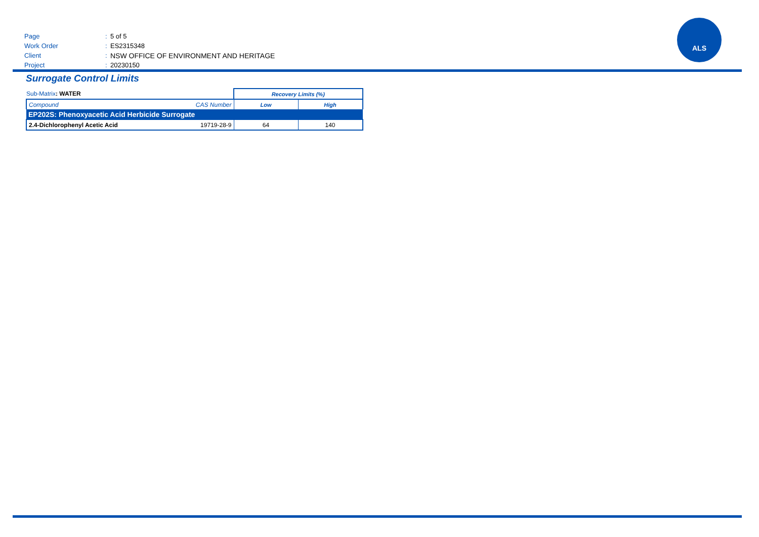Page: 5 of 5
Work Order: ES2315348
Client: NSW OFFICE OF ENVIRONMENT AND HERITAGE
Project: 20230150
ALS
Surrogate Control Limits
| Sub-Matrix : WATER | | Recovery Limits (%) | |
| Compound | CAS Number | Low | High |
| EP202S: Phenoxyacetic Acid Herbicide Surrogate | | | |
| 2.4-Dichlorophenyl Acetic Acid | 19719-28-9 | 64 | 140 |